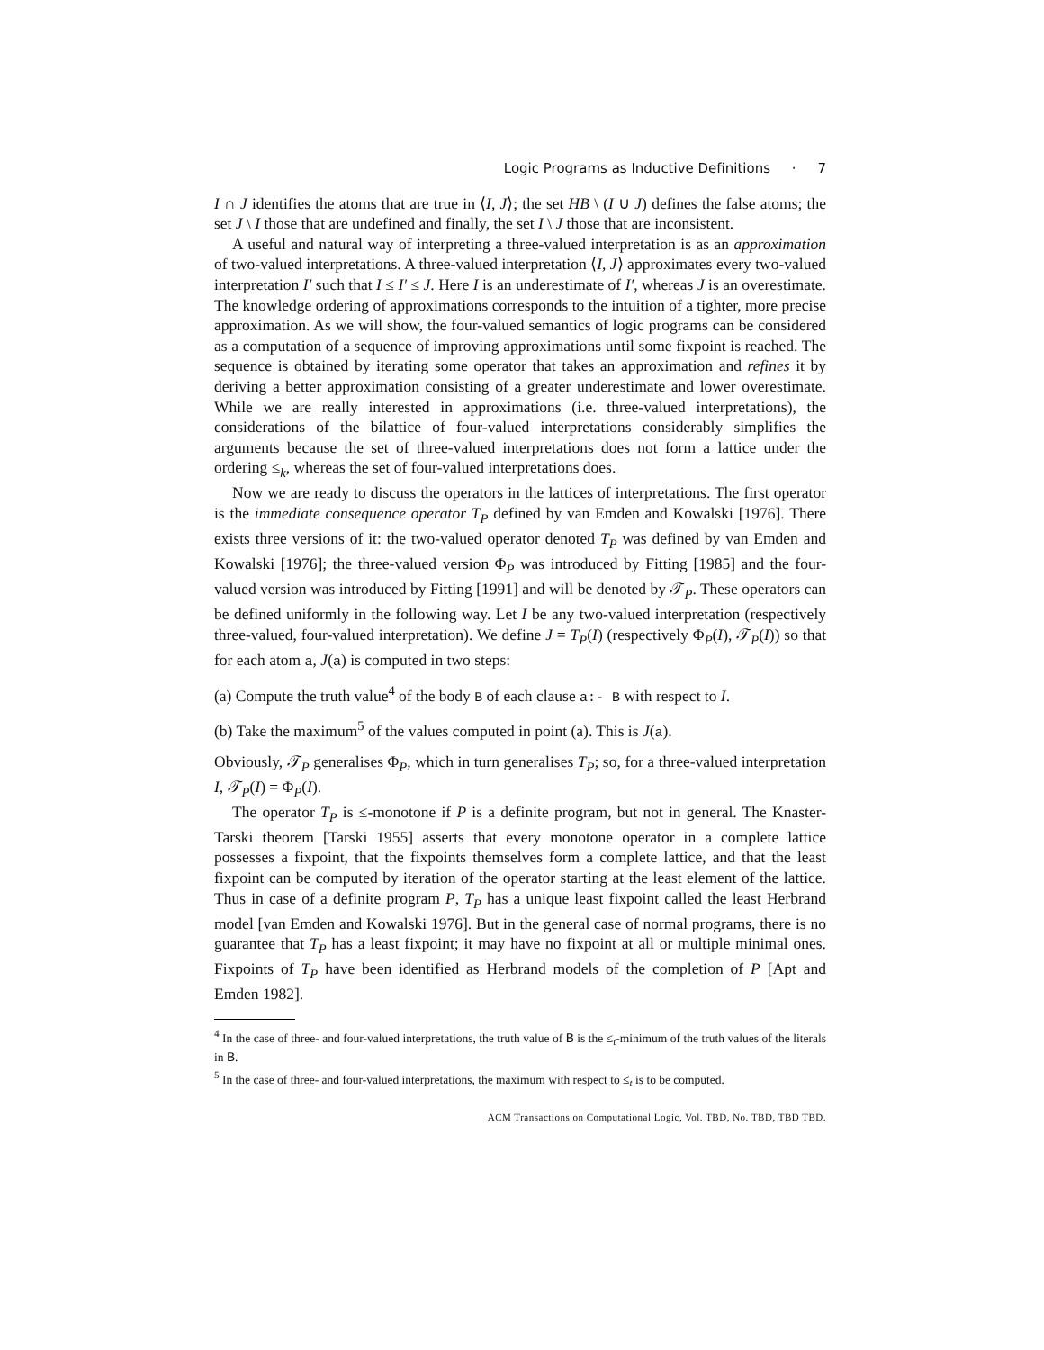Logic Programs as Inductive Definitions · 7
I ∩ J identifies the atoms that are true in ⟨I, J⟩; the set HB \ (I ∪ J) defines the false atoms; the set J \ I those that are undefined and finally, the set I \ J those that are inconsistent.
A useful and natural way of interpreting a three-valued interpretation is as an approximation of two-valued interpretations. A three-valued interpretation ⟨I, J⟩ approximates every two-valued interpretation I′ such that I ≤ I′ ≤ J. Here I is an underestimate of I′, whereas J is an overestimate. The knowledge ordering of approximations corresponds to the intuition of a tighter, more precise approximation. As we will show, the four-valued semantics of logic programs can be considered as a computation of a sequence of improving approximations until some fixpoint is reached. The sequence is obtained by iterating some operator that takes an approximation and refines it by deriving a better approximation consisting of a greater underestimate and lower overestimate. While we are really interested in approximations (i.e. three-valued interpretations), the considerations of the bilattice of four-valued interpretations considerably simplifies the arguments because the set of three-valued interpretations does not form a lattice under the ordering ≤<sub>k</sub>, whereas the set of four-valued interpretations does.
Now we are ready to discuss the operators in the lattices of interpretations. The first operator is the immediate consequence operator T<sub>P</sub> defined by van Emden and Kowalski [1976]. There exists three versions of it: the two-valued operator denoted T<sub>P</sub> was defined by van Emden and Kowalski [1976]; the three-valued version Φ<sub>P</sub> was introduced by Fitting [1985] and the four-valued version was introduced by Fitting [1991] and will be denoted by 𝒯<sub>P</sub>. These operators can be defined uniformly in the following way. Let I be any two-valued interpretation (respectively three-valued, four-valued interpretation). We define J = T<sub>P</sub>(I) (respectively Φ<sub>P</sub>(I), 𝒯<sub>P</sub>(I)) so that for each atom a, J(a) is computed in two steps:
(a) Compute the truth value<sup>4</sup> of the body B of each clause a:- B with respect to I.
(b) Take the maximum<sup>5</sup> of the values computed in point (a). This is J(a).
Obviously, 𝒯<sub>P</sub> generalises Φ<sub>P</sub>, which in turn generalises T<sub>P</sub>; so, for a three-valued interpretation I, 𝒯<sub>P</sub>(I) = Φ<sub>P</sub>(I).
The operator T<sub>P</sub> is ≤-monotone if P is a definite program, but not in general. The Knaster-Tarski theorem [Tarski 1955] asserts that every monotone operator in a complete lattice possesses a fixpoint, that the fixpoints themselves form a complete lattice, and that the least fixpoint can be computed by iteration of the operator starting at the least element of the lattice. Thus in case of a definite program P, T<sub>P</sub> has a unique least fixpoint called the least Herbrand model [van Emden and Kowalski 1976]. But in the general case of normal programs, there is no guarantee that T<sub>P</sub> has a least fixpoint; it may have no fixpoint at all or multiple minimal ones. Fixpoints of T<sub>P</sub> have been identified as Herbrand models of the completion of P [Apt and Emden 1982].
<sup>4</sup> In the case of three- and four-valued interpretations, the truth value of B is the ≤<sub>t</sub>-minimum of the truth values of the literals in B.
<sup>5</sup> In the case of three- and four-valued interpretations, the maximum with respect to ≤<sub>t</sub> is to be computed.
ACM Transactions on Computational Logic, Vol. TBD, No. TBD, TBD TBD.